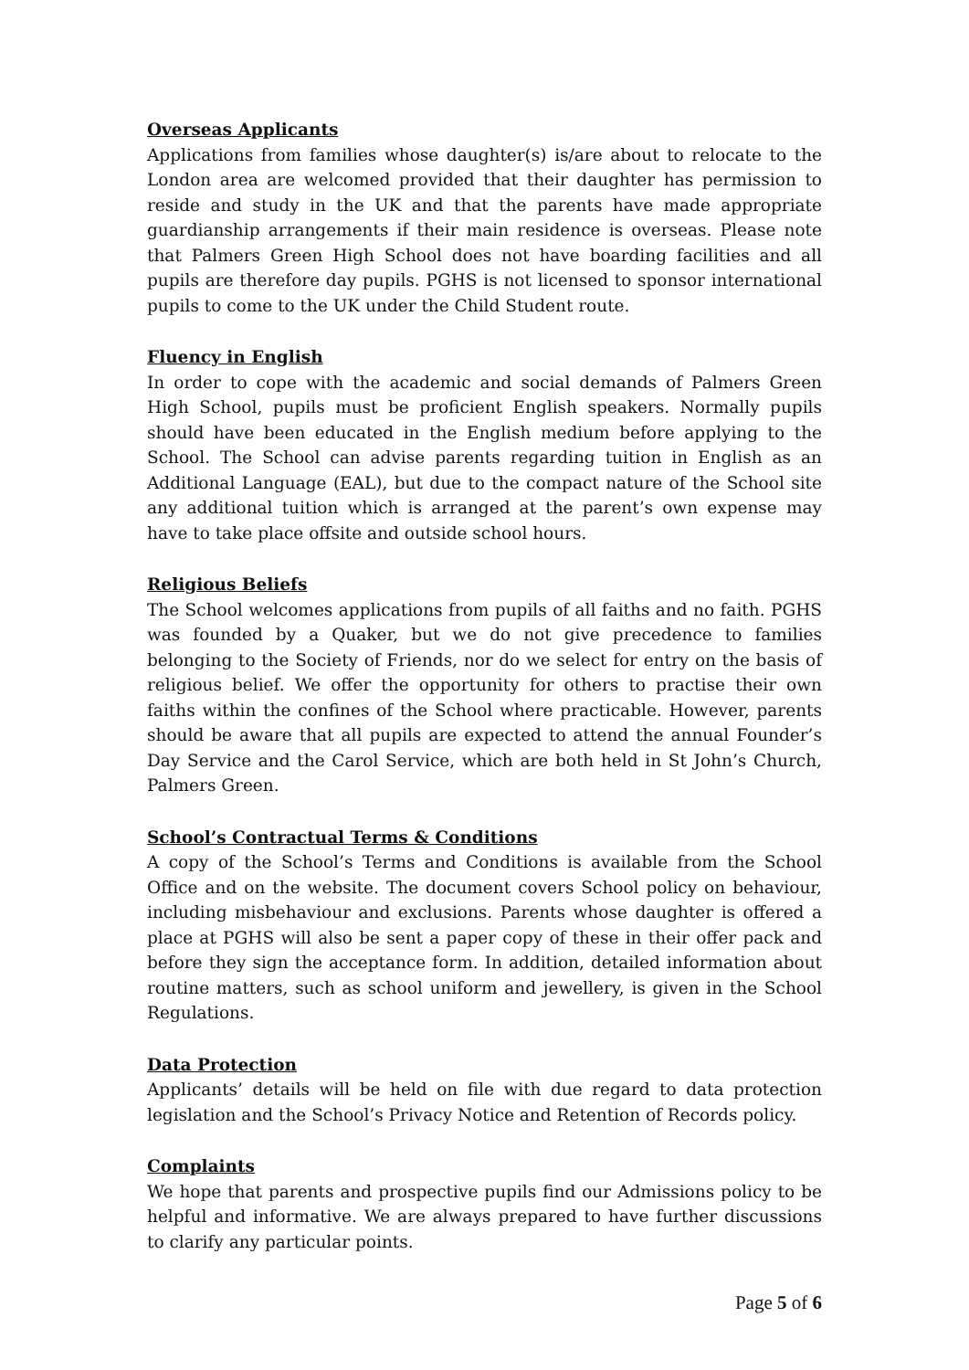Overseas Applicants
Applications from families whose daughter(s) is/are about to relocate to the London area are welcomed provided that their daughter has permission to reside and study in the UK and that the parents have made appropriate guardianship arrangements if their main residence is overseas. Please note that Palmers Green High School does not have boarding facilities and all pupils are therefore day pupils. PGHS is not licensed to sponsor international pupils to come to the UK under the Child Student route.
Fluency in English
In order to cope with the academic and social demands of Palmers Green High School, pupils must be proficient English speakers. Normally pupils should have been educated in the English medium before applying to the School. The School can advise parents regarding tuition in English as an Additional Language (EAL), but due to the compact nature of the School site any additional tuition which is arranged at the parent’s own expense may have to take place offsite and outside school hours.
Religious Beliefs
The School welcomes applications from pupils of all faiths and no faith. PGHS was founded by a Quaker, but we do not give precedence to families belonging to the Society of Friends, nor do we select for entry on the basis of religious belief. We offer the opportunity for others to practise their own faiths within the confines of the School where practicable. However, parents should be aware that all pupils are expected to attend the annual Founder’s Day Service and the Carol Service, which are both held in St John’s Church, Palmers Green.
School’s Contractual Terms & Conditions
A copy of the School’s Terms and Conditions is available from the School Office and on the website. The document covers School policy on behaviour, including misbehaviour and exclusions. Parents whose daughter is offered a place at PGHS will also be sent a paper copy of these in their offer pack and before they sign the acceptance form. In addition, detailed information about routine matters, such as school uniform and jewellery, is given in the School Regulations.
Data Protection
Applicants’ details will be held on file with due regard to data protection legislation and the School’s Privacy Notice and Retention of Records policy.
Complaints
We hope that parents and prospective pupils find our Admissions policy to be helpful and informative. We are always prepared to have further discussions to clarify any particular points.
Page 5 of 6